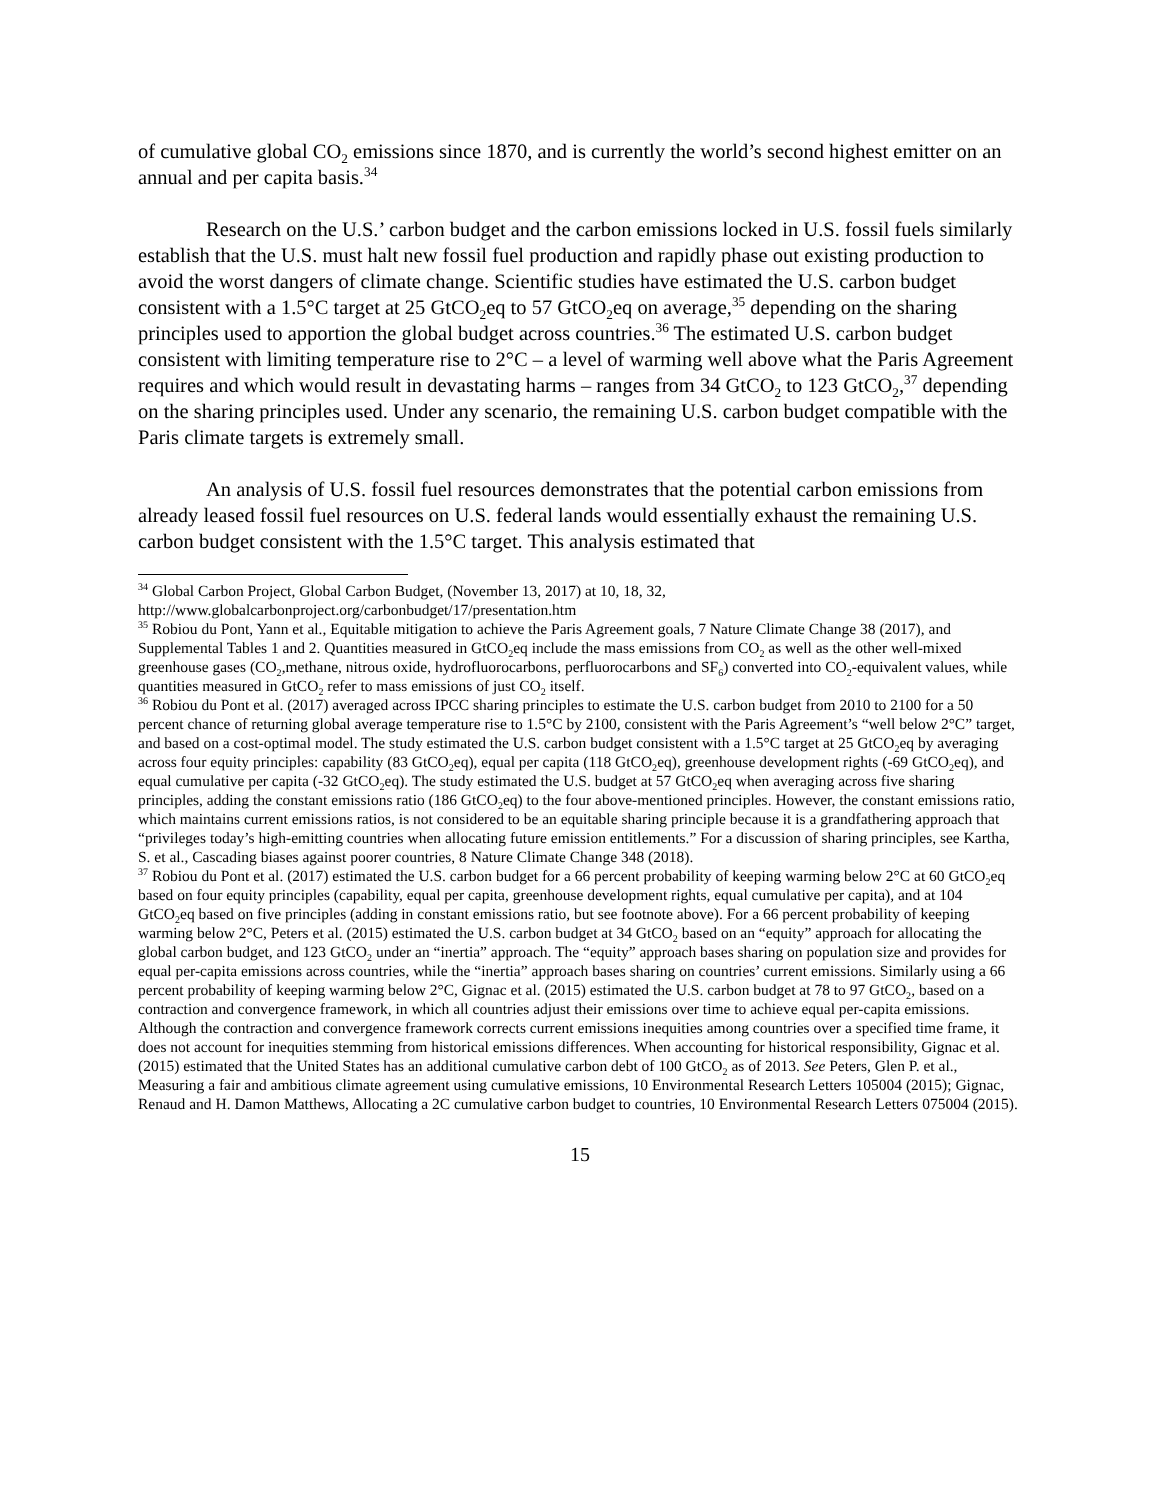of cumulative global CO<sub>2</sub> emissions since 1870, and is currently the world’s second highest emitter on an annual and per capita basis.<sup>34</sup>
Research on the U.S.’ carbon budget and the carbon emissions locked in U.S. fossil fuels similarly establish that the U.S. must halt new fossil fuel production and rapidly phase out existing production to avoid the worst dangers of climate change. Scientific studies have estimated the U.S. carbon budget consistent with a 1.5°C target at 25 GtCO<sub>2</sub>eq to 57 GtCO<sub>2</sub>eq on average,<sup>35</sup> depending on the sharing principles used to apportion the global budget across countries.<sup>36</sup> The estimated U.S. carbon budget consistent with limiting temperature rise to 2°C – a level of warming well above what the Paris Agreement requires and which would result in devastating harms – ranges from 34 GtCO<sub>2</sub> to 123 GtCO<sub>2</sub>,<sup>37</sup> depending on the sharing principles used. Under any scenario, the remaining U.S. carbon budget compatible with the Paris climate targets is extremely small.
An analysis of U.S. fossil fuel resources demonstrates that the potential carbon emissions from already leased fossil fuel resources on U.S. federal lands would essentially exhaust the remaining U.S. carbon budget consistent with the 1.5°C target. This analysis estimated that
<sup>34</sup> Global Carbon Project, Global Carbon Budget, (November 13, 2017) at 10, 18, 32, http://www.globalcarbonproject.org/carbonbudget/17/presentation.htm
<sup>35</sup> Robiou du Pont, Yann et al., Equitable mitigation to achieve the Paris Agreement goals, 7 Nature Climate Change 38 (2017), and Supplemental Tables 1 and 2. Quantities measured in GtCO<sub>2</sub>eq include the mass emissions from CO<sub>2</sub> as well as the other well-mixed greenhouse gases (CO<sub>2</sub>,methane, nitrous oxide, hydrofluorocarbons, perfluorocarbons and SF<sub>6</sub>) converted into CO<sub>2</sub>-equivalent values, while quantities measured in GtCO<sub>2</sub> refer to mass emissions of just CO<sub>2</sub> itself.
<sup>36</sup> Robiou du Pont et al. (2017) averaged across IPCC sharing principles to estimate the U.S. carbon budget from 2010 to 2100 for a 50 percent chance of returning global average temperature rise to 1.5°C by 2100, consistent with the Paris Agreement’s “well below 2°C” target, and based on a cost-optimal model. The study estimated the U.S. carbon budget consistent with a 1.5°C target at 25 GtCO<sub>2</sub>eq by averaging across four equity principles: capability (83 GtCO<sub>2</sub>eq), equal per capita (118 GtCO<sub>2</sub>eq), greenhouse development rights (-69 GtCO<sub>2</sub>eq), and equal cumulative per capita (-32 GtCO<sub>2</sub>eq). The study estimated the U.S. budget at 57 GtCO<sub>2</sub>eq when averaging across five sharing principles, adding the constant emissions ratio (186 GtCO<sub>2</sub>eq) to the four above-mentioned principles. However, the constant emissions ratio, which maintains current emissions ratios, is not considered to be an equitable sharing principle because it is a grandfathering approach that “privileges today’s high-emitting countries when allocating future emission entitlements.” For a discussion of sharing principles, see Kartha, S. et al., Cascading biases against poorer countries, 8 Nature Climate Change 348 (2018).
<sup>37</sup> Robiou du Pont et al. (2017) estimated the U.S. carbon budget for a 66 percent probability of keeping warming below 2°C at 60 GtCO<sub>2</sub>eq based on four equity principles (capability, equal per capita, greenhouse development rights, equal cumulative per capita), and at 104 GtCO<sub>2</sub>eq based on five principles (adding in constant emissions ratio, but see footnote above). For a 66 percent probability of keeping warming below 2°C, Peters et al. (2015) estimated the U.S. carbon budget at 34 GtCO<sub>2</sub> based on an “equity” approach for allocating the global carbon budget, and 123 GtCO<sub>2</sub> under an “inertia” approach. The “equity” approach bases sharing on population size and provides for equal per-capita emissions across countries, while the “inertia” approach bases sharing on countries’ current emissions. Similarly using a 66 percent probability of keeping warming below 2°C, Gignac et al. (2015) estimated the U.S. carbon budget at 78 to 97 GtCO<sub>2</sub>, based on a contraction and convergence framework, in which all countries adjust their emissions over time to achieve equal per-capita emissions. Although the contraction and convergence framework corrects current emissions inequities among countries over a specified time frame, it does not account for inequities stemming from historical emissions differences. When accounting for historical responsibility, Gignac et al. (2015) estimated that the United States has an additional cumulative carbon debt of 100 GtCO<sub>2</sub> as of 2013. See Peters, Glen P. et al., Measuring a fair and ambitious climate agreement using cumulative emissions, 10 Environmental Research Letters 105004 (2015); Gignac, Renaud and H. Damon Matthews, Allocating a 2C cumulative carbon budget to countries, 10 Environmental Research Letters 075004 (2015).
15